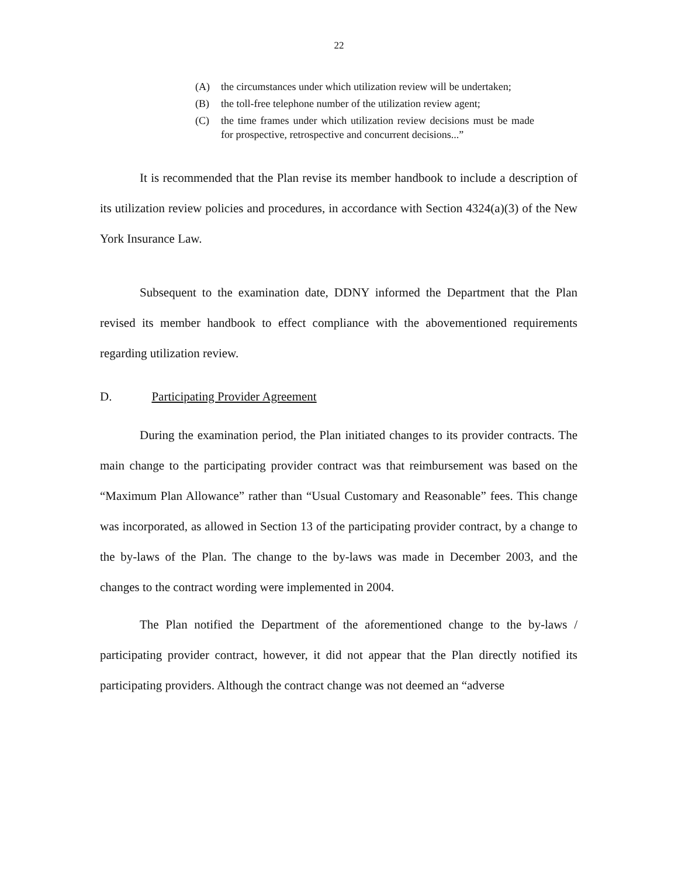22
(A) the circumstances under which utilization review will be undertaken;
(B) the toll-free telephone number of the utilization review agent;
(C) the time frames under which utilization review decisions must be made for prospective, retrospective and concurrent decisions...”
It is recommended that the Plan revise its member handbook to include a description of its utilization review policies and procedures, in accordance with Section 4324(a)(3) of the New York Insurance Law.
Subsequent to the examination date, DDNY informed the Department that the Plan revised its member handbook to effect compliance with the abovementioned requirements regarding utilization review.
D. Participating Provider Agreement
During the examination period, the Plan initiated changes to its provider contracts. The main change to the participating provider contract was that reimbursement was based on the “Maximum Plan Allowance” rather than “Usual Customary and Reasonable” fees. This change was incorporated, as allowed in Section 13 of the participating provider contract, by a change to the by-laws of the Plan. The change to the by-laws was made in December 2003, and the changes to the contract wording were implemented in 2004.
The Plan notified the Department of the aforementioned change to the by-laws / participating provider contract, however, it did not appear that the Plan directly notified its participating providers. Although the contract change was not deemed an “adverse